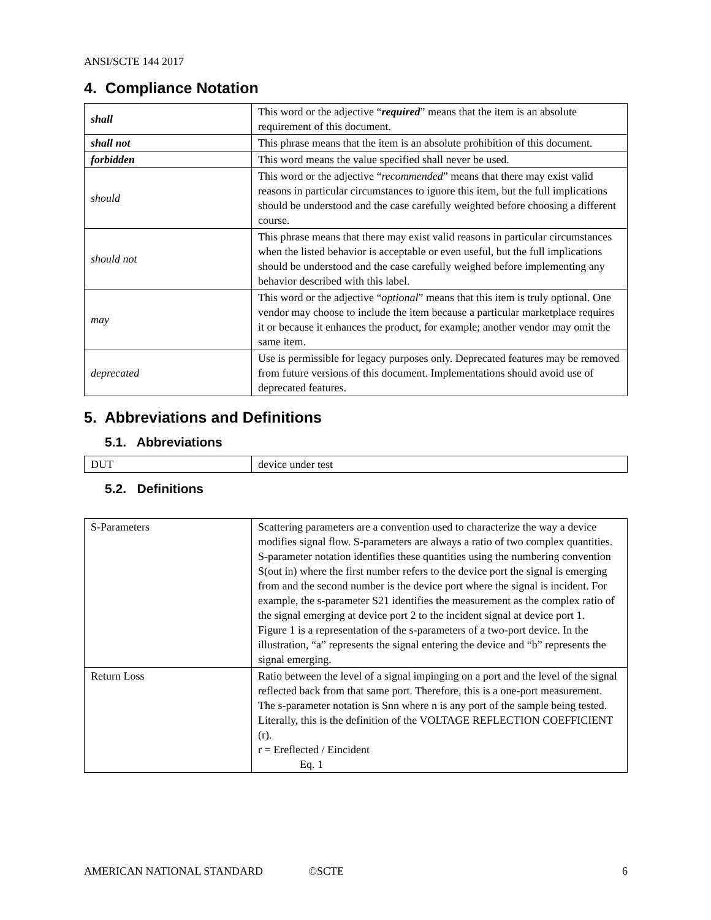ANSI/SCTE 144 2017
4. Compliance Notation
| shall | This word or the adjective “ required ” means that the item is an absolute requirement of this document. |
| shall not | This phrase means that the item is an absolute prohibition of this document. |
| forbidden | This word means the value specified shall never be used. |
| should | This word or the adjective “ recommended ” means that there may exist valid reasons in particular circumstances to ignore this item, but the full implications should be understood and the case carefully weighted before choosing a different course. |
| should not | This phrase means that there may exist valid reasons in particular circumstances when the listed behavior is acceptable or even useful, but the full implications should be understood and the case carefully weighed before implementing any behavior described with this label. |
| may | This word or the adjective “ optional ” means that this item is truly optional. One vendor may choose to include the item because a particular marketplace requires it or because it enhances the product, for example; another vendor may omit the same item. |
| deprecated | Use is permissible for legacy purposes only. Deprecated features may be removed from future versions of this document. Implementations should avoid use of deprecated features. |
5. Abbreviations and Definitions
5.1. Abbreviations
| DUT | device under test |
5.2. Definitions
| S-Parameters | Scattering parameters are a convention used to characterize the way a device modifies signal flow. S-parameters are always a ratio of two complex quantities. S-parameter notation identifies these quantities using the numbering convention S(out in) where the first number refers to the device port the signal is emerging from and the second number is the device port where the signal is incident. For example, the s-parameter S21 identifies the measurement as the complex ratio of the signal emerging at device port 2 to the incident signal at device port 1. Figure 1 is a representation of the s-parameters of a two-port device. In the illustration, “a” represents the signal entering the device and “b” represents the signal emerging. |
| Return Loss | Ratio between the level of a signal impinging on a port and the level of the signal reflected back from that same port. Therefore, this is a one-port measurement. The s-parameter notation is Snn where n is any port of the sample being tested. Literally, this is the definition of the VOLTAGE REFLECTION COEFFICIENT (r). r = Ereflected / Eincident Eq. 1 |
AMERICAN NATIONAL STANDARD ©SCTE 6